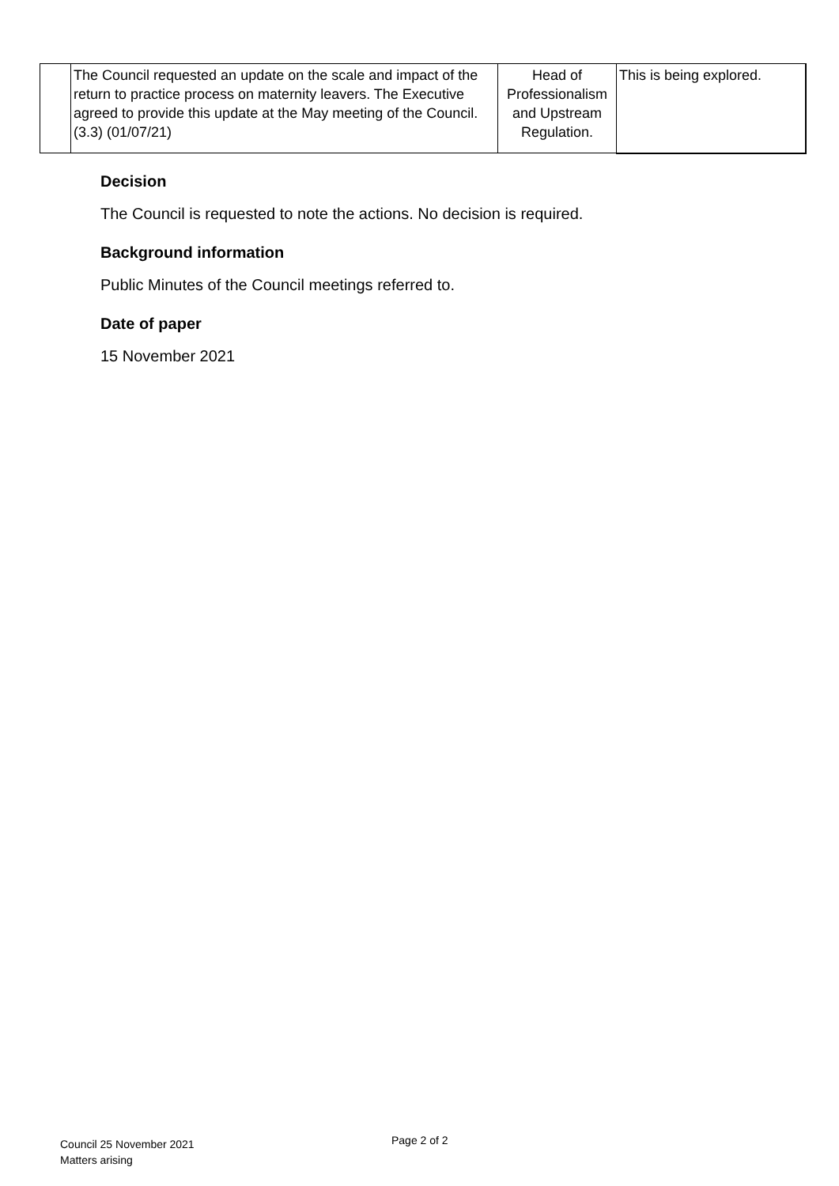| | The Council requested an update on the scale and impact of the return to practice process on maternity leavers. The Executive agreed to provide this update at the May meeting of the Council. (3.3) (01/07/21) | Head of Professionalism and Upstream Regulation. | This is being explored. |
Decision
The Council is requested to note the actions. No decision is required.
Background information
Public Minutes of the Council meetings referred to.
Date of paper
15 November 2021
Council 25 November 2021
Matters arising
Page 2 of 2